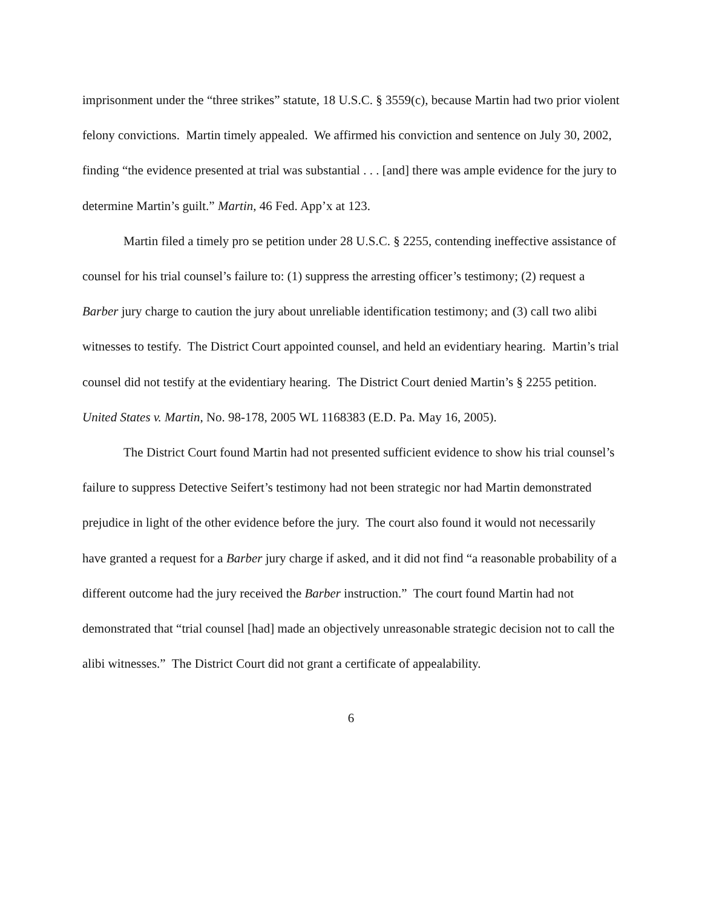imprisonment under the “three strikes” statute, 18 U.S.C. § 3559(c), because Martin had two prior violent felony convictions. Martin timely appealed. We affirmed his conviction and sentence on July 30, 2002, finding “the evidence presented at trial was substantial . . . [and] there was ample evidence for the jury to determine Martin’s guilt.” Martin, 46 Fed. App’x at 123.
Martin filed a timely pro se petition under 28 U.S.C. § 2255, contending ineffective assistance of counsel for his trial counsel’s failure to: (1) suppress the arresting officer’s testimony; (2) request a Barber jury charge to caution the jury about unreliable identification testimony; and (3) call two alibi witnesses to testify. The District Court appointed counsel, and held an evidentiary hearing. Martin’s trial counsel did not testify at the evidentiary hearing. The District Court denied Martin’s § 2255 petition. United States v. Martin, No. 98-178, 2005 WL 1168383 (E.D. Pa. May 16, 2005).
The District Court found Martin had not presented sufficient evidence to show his trial counsel’s failure to suppress Detective Seifert’s testimony had not been strategic nor had Martin demonstrated prejudice in light of the other evidence before the jury. The court also found it would not necessarily have granted a request for a Barber jury charge if asked, and it did not find “a reasonable probability of a different outcome had the jury received the Barber instruction.” The court found Martin had not demonstrated that “trial counsel [had] made an objectively unreasonable strategic decision not to call the alibi witnesses.” The District Court did not grant a certificate of appealability.
6